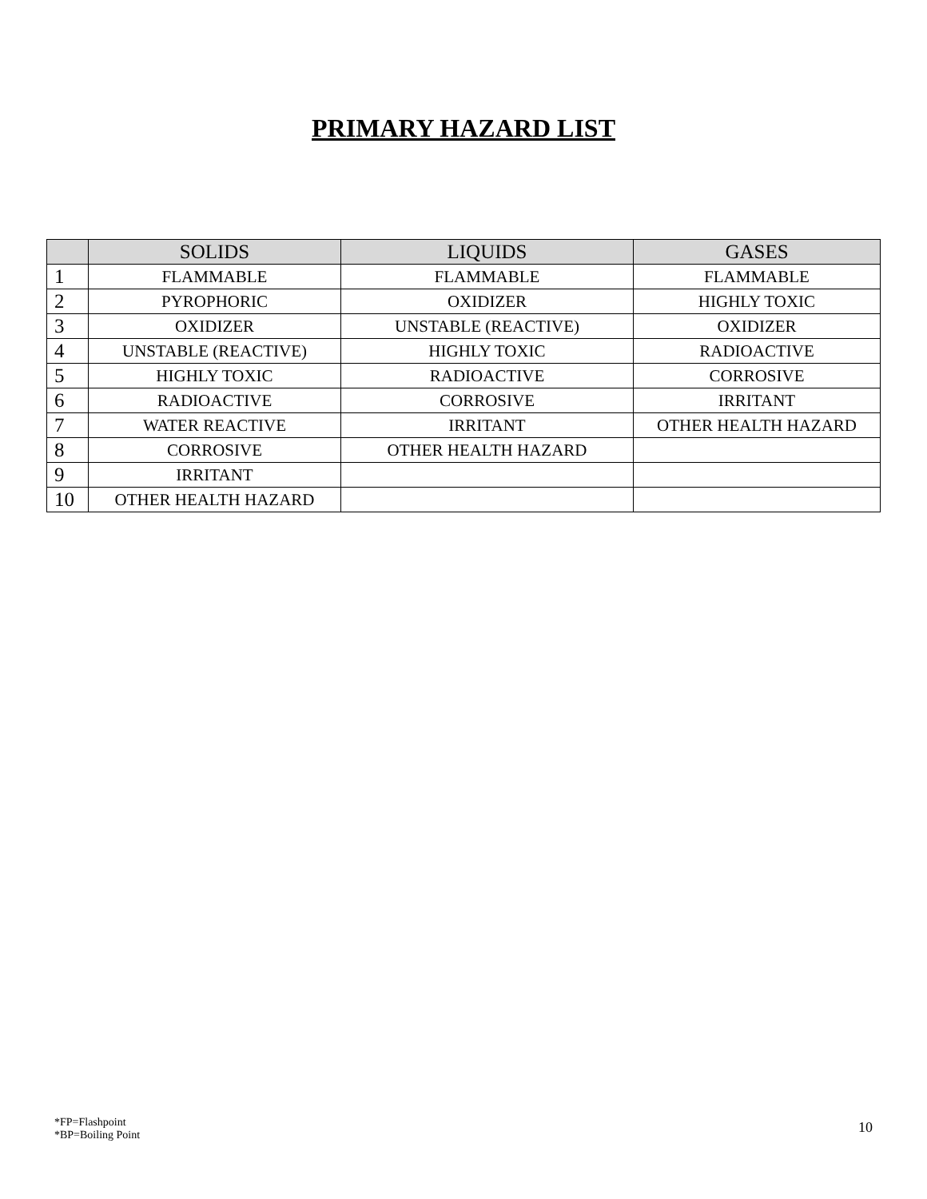PRIMARY HAZARD LIST
| | SOLIDS | LIQUIDS | GASES |
| --- | --- | --- | --- |
| 1 | FLAMMABLE | FLAMMABLE | FLAMMABLE |
| 2 | PYROPHORIC | OXIDIZER | HIGHLY TOXIC |
| 3 | OXIDIZER | UNSTABLE (REACTIVE) | OXIDIZER |
| 4 | UNSTABLE (REACTIVE) | HIGHLY TOXIC | RADIOACTIVE |
| 5 | HIGHLY TOXIC | RADIOACTIVE | CORROSIVE |
| 6 | RADIOACTIVE | CORROSIVE | IRRITANT |
| 7 | WATER REACTIVE | IRRITANT | OTHER HEALTH HAZARD |
| 8 | CORROSIVE | OTHER HEALTH HAZARD | |
| 9 | IRRITANT | | |
| 10 | OTHER HEALTH HAZARD | | |
*FP=Flashpoint
*BP=Boiling Point
10